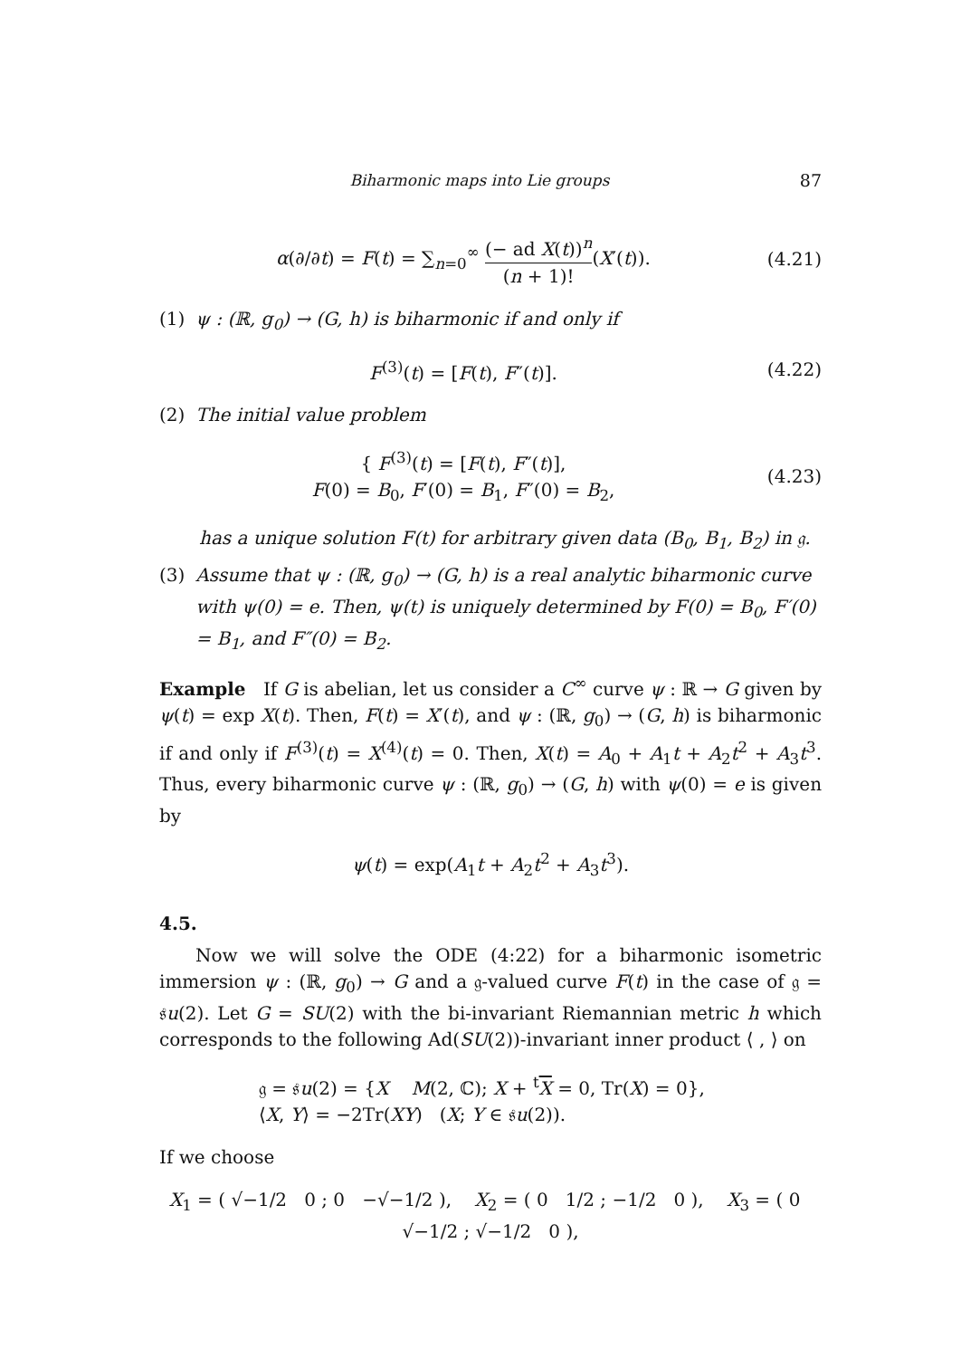Biharmonic maps into Lie groups 87
α(∂/∂t) = F(t) = ∑<sub>n=0</sub><sup>∞</sup> (− ad X(t))<sup>n</sup> (n + 1)!(X′(t)).
(4.21)
(1) ψ : (ℝ, g<sub>0</sub>) → (G, h) is biharmonic if and only if
F<sup>(3)</sup>(t) = [F(t), F″(t)]. (4.22)
(2) The initial value problem
{ F<sup>(3)</sup>(t) = [F(t), F″(t)],
F(0) = B<sub>0</sub>, F′(0) = B<sub>1</sub>, F″(0) = B<sub>2</sub>,
(4.23)
has a unique solution F(t) for arbitrary given data (B<sub>0</sub>, B<sub>1</sub>, B<sub>2</sub>) in 𝔤.
(3) Assume that ψ : (ℝ, g<sub>0</sub>) → (G, h) is a real analytic biharmonic curve with ψ(0) = e. Then, ψ(t) is uniquely determined by F(0) = B<sub>0</sub>, F′(0) = B<sub>1</sub>, and F″(0) = B<sub>2</sub>.
Example If G is abelian, let us consider a C<sup>∞</sup> curve ψ : ℝ → G given by ψ(t) = exp X(t). Then, F(t) = X′(t), and ψ : (ℝ, g<sub>0</sub>) → (G, h) is biharmonic if and only if F<sup>(3)</sup>(t) = X<sup>(4)</sup>(t) = 0. Then, X(t) = A<sub>0</sub> + A<sub>1</sub>t + A<sub>2</sub>t<sup>2</sup> + A<sub>3</sub>t<sup>3</sup>. Thus, every biharmonic curve ψ : (ℝ, g<sub>0</sub>) → (G, h) with ψ(0) = e is given by
ψ(t) = exp(A<sub>1</sub>t + A<sub>2</sub>t<sup>2</sup> + A<sub>3</sub>t<sup>3</sup>).
4.5.
Now we will solve the ODE (4:22) for a biharmonic isometric immersion ψ : (ℝ, g<sub>0</sub>) → G and a 𝔤-valued curve F(t) in the case of 𝔤 = 𝔰u(2). Let G = SU(2) with the bi-invariant Riemannian metric h which corresponds to the following Ad(SU(2))-invariant inner product ⟨ , ⟩ on
𝔤 = 𝔰u(2) = {X M(2, ℂ); X + <sup>t</sup>X = 0, Tr(X) = 0},
⟨X, Y⟩ = −2Tr(XY) (X; Y ∈ 𝔰u(2)).
If we choose
X<sub>1</sub> = ( √−1/2 0 ; 0 −√−1/2 ), X<sub>2</sub> = ( 0 1/2 ; −1/2 0 ), X<sub>3</sub> = ( 0 √−1/2 ; √−1/2 0 ),